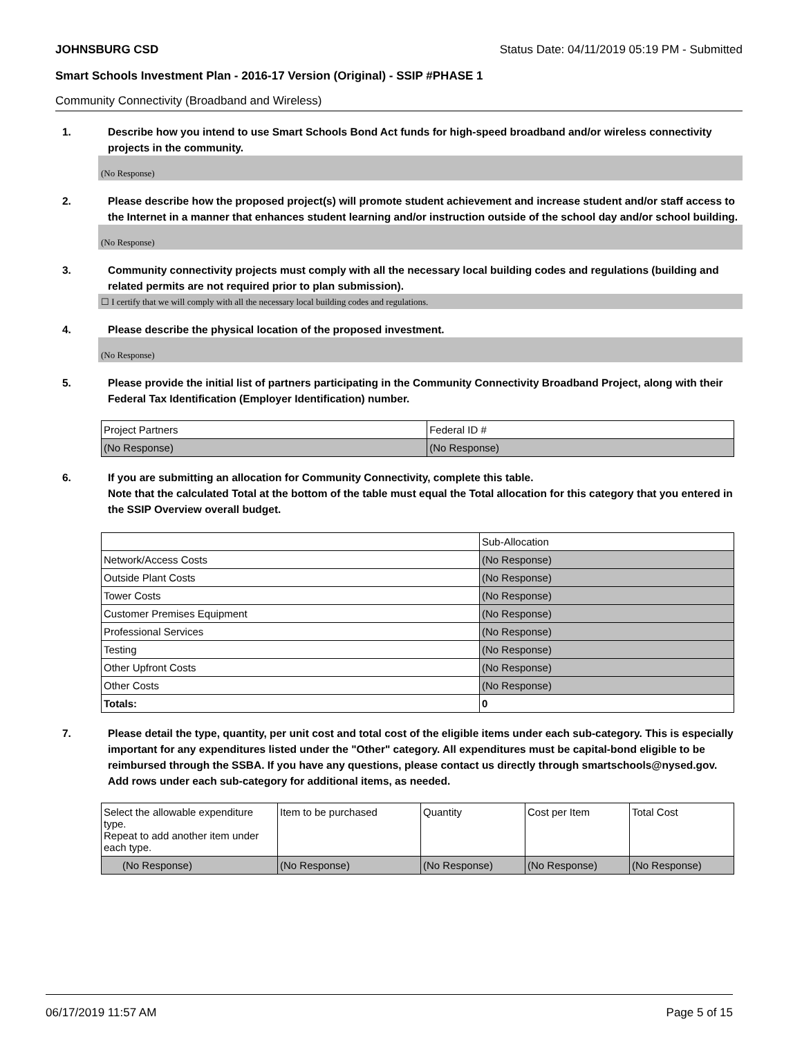JOHNSBURG CSD Status Date: 04/11/2019 05:19 PM - Submitted
Smart Schools Investment Plan - 2016-17 Version (Original) - SSIP #PHASE 1
Community Connectivity (Broadband and Wireless)
1. Describe how you intend to use Smart Schools Bond Act funds for high-speed broadband and/or wireless connectivity projects in the community.
(No Response)
2. Please describe how the proposed project(s) will promote student achievement and increase student and/or staff access to the Internet in a manner that enhances student learning and/or instruction outside of the school day and/or school building.
(No Response)
3. Community connectivity projects must comply with all the necessary local building codes and regulations (building and related permits are not required prior to plan submission).
☐ I certify that we will comply with all the necessary local building codes and regulations.
4. Please describe the physical location of the proposed investment.
(No Response)
5. Please provide the initial list of partners participating in the Community Connectivity Broadband Project, along with their Federal Tax Identification (Employer Identification) number.
| Project Partners | Federal ID # |
| (No Response) | (No Response) |
6. If you are submitting an allocation for Community Connectivity, complete this table.
Note that the calculated Total at the bottom of the table must equal the Total allocation for this category that you entered in the SSIP Overview overall budget.
| | Sub-Allocation |
| Network/Access Costs | (No Response) |
| Outside Plant Costs | (No Response) |
| Tower Costs | (No Response) |
| Customer Premises Equipment | (No Response) |
| Professional Services | (No Response) |
| Testing | (No Response) |
| Other Upfront Costs | (No Response) |
| Other Costs | (No Response) |
| Totals: | 0 |
7. Please detail the type, quantity, per unit cost and total cost of the eligible items under each sub-category. This is especially important for any expenditures listed under the "Other" category. All expenditures must be capital-bond eligible to be reimbursed through the SSBA. If you have any questions, please contact us directly through smartschools@nysed.gov.
Add rows under each sub-category for additional items, as needed.
| Select the allowable expenditure type. Repeat to add another item under each type. | Item to be purchased | Quantity | Cost per Item | Total Cost |
| (No Response) | (No Response) | (No Response) | (No Response) | (No Response) |
06/17/2019 11:57 AM Page 5 of 15